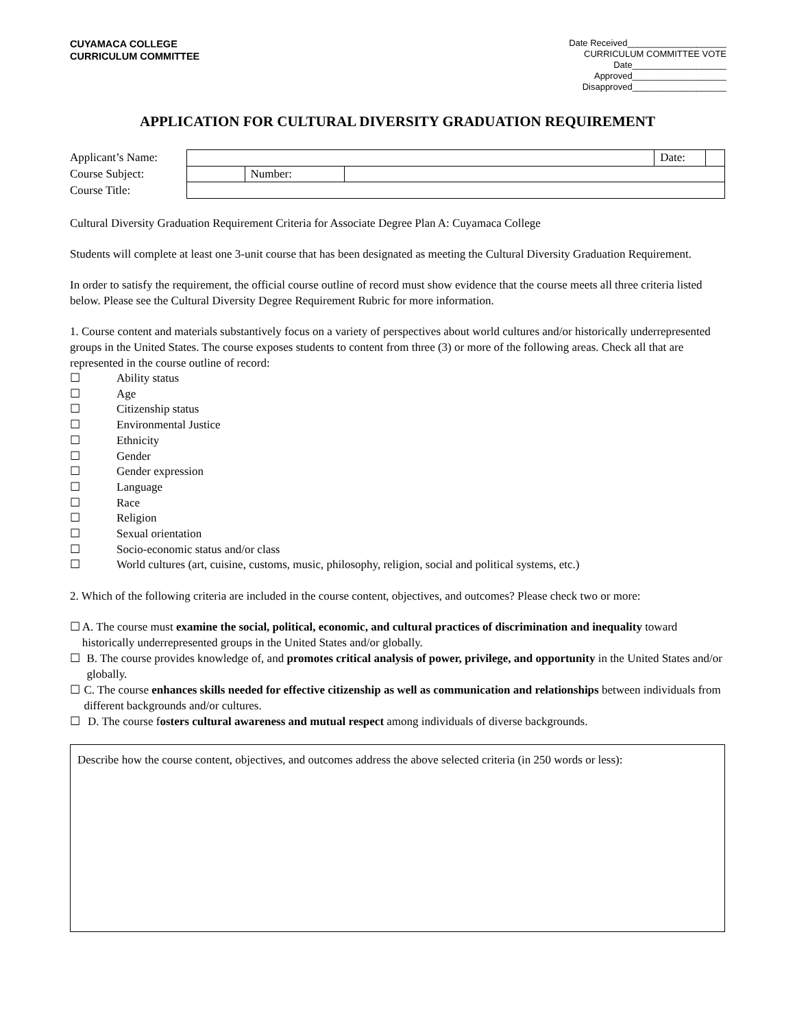CUYAMACA COLLEGE
CURRICULUM COMMITTEE
Date Received____________________
CURRICULUM COMMITTEE VOTE
Date___________________
Approved___________________
Disapproved___________________
APPLICATION FOR CULTURAL DIVERSITY GRADUATION REQUIREMENT
Applicant’s Name:
Course Subject:
Course Title:
| | | | Date: | |
| | Number: | | | |
Cultural Diversity Graduation Requirement Criteria for Associate Degree Plan A: Cuyamaca College
Students will complete at least one 3-unit course that has been designated as meeting the Cultural Diversity Graduation Requirement.
In order to satisfy the requirement, the official course outline of record must show evidence that the course meets all three criteria listed below. Please see the Cultural Diversity Degree Requirement Rubric for more information.
1. Course content and materials substantively focus on a variety of perspectives about world cultures and/or historically underrepresented groups in the United States. The course exposes students to content from three (3) or more of the following areas. Check all that are represented in the course outline of record:
☐ Ability status
☐ Age
☐ Citizenship status
☐ Environmental Justice
☐ Ethnicity
☐ Gender
☐ Gender expression
☐ Language
☐ Race
☐ Religion
☐ Sexual orientation
☐ Socio-economic status and/or class
☐ World cultures (art, cuisine, customs, music, philosophy, religion, social and political systems, etc.)
2. Which of the following criteria are included in the course content, objectives, and outcomes? Please check two or more:
☐ A. The course must examine the social, political, economic, and cultural practices of discrimination and inequality toward historically underrepresented groups in the United States and/or globally.
☐ B. The course provides knowledge of, and promotes critical analysis of power, privilege, and opportunity in the United States and/or globally.
☐ C. The course enhances skills needed for effective citizenship as well as communication and relationships between individuals from different backgrounds and/or cultures.
☐ D. The course fosters cultural awareness and mutual respect among individuals of diverse backgrounds.
Describe how the course content, objectives, and outcomes address the above selected criteria (in 250 words or less):